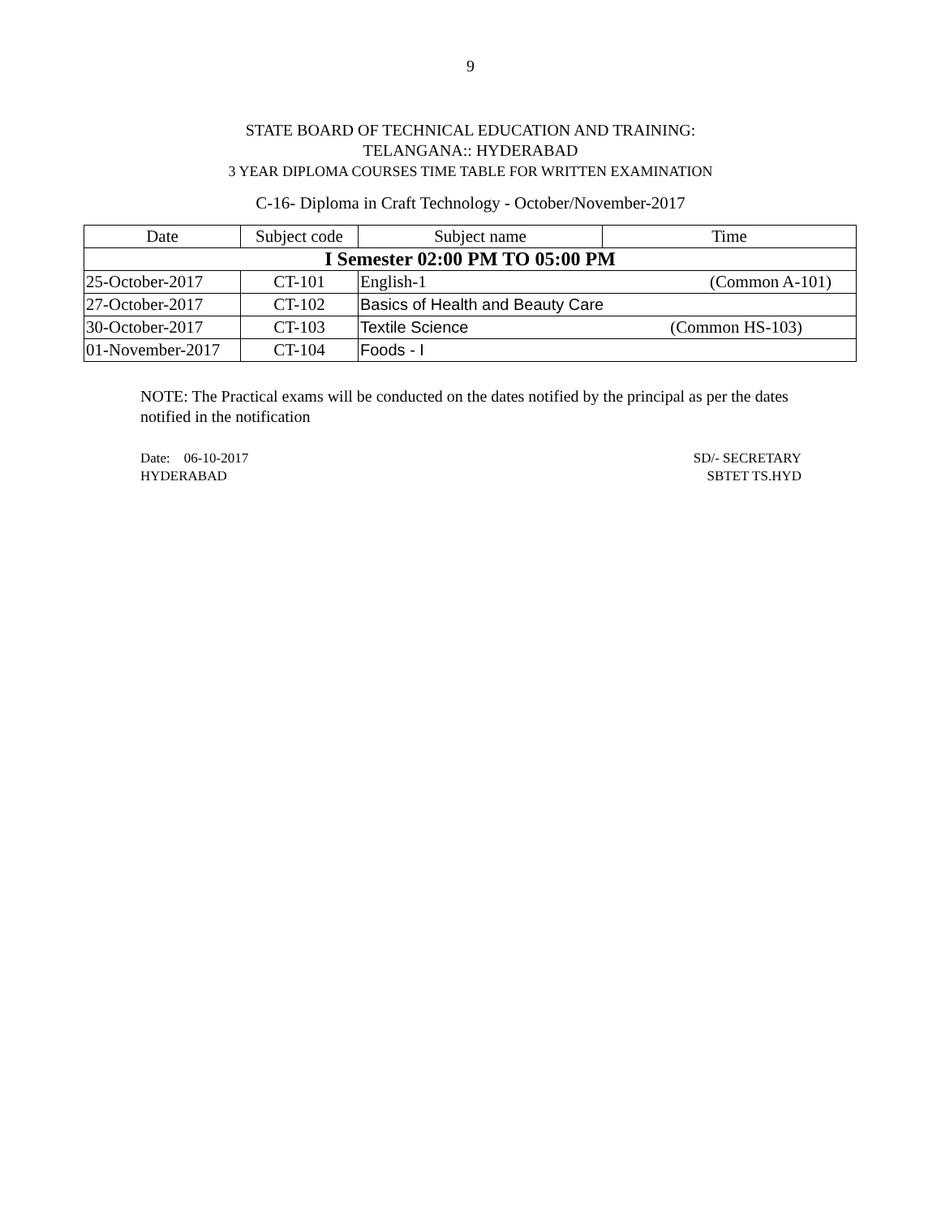9
STATE BOARD OF TECHNICAL EDUCATION AND TRAINING:
TELANGANA:: HYDERABAD
3 YEAR DIPLOMA COURSES TIME TABLE FOR WRITTEN EXAMINATION
C-16- Diploma in Craft Technology - October/November-2017
| Date | Subject code | Subject name | Time |
| --- | --- | --- | --- |
| I Semester 02:00 PM TO 05:00 PM | | | |
| 25-October-2017 | CT-101 | English-1 (Common A-101) | |
| 27-October-2017 | CT-102 | Basics of Health and Beauty Care | |
| 30-October-2017 | CT-103 | Textile Science (Common HS-103) | |
| 01-November-2017 | CT-104 | Foods - I | |
NOTE: The Practical exams will be conducted on the dates notified by the principal as per the dates notified in the notification
Date: 06-10-2017
HYDERABAD
SD/- SECRETARY
SBTET TS.HYD